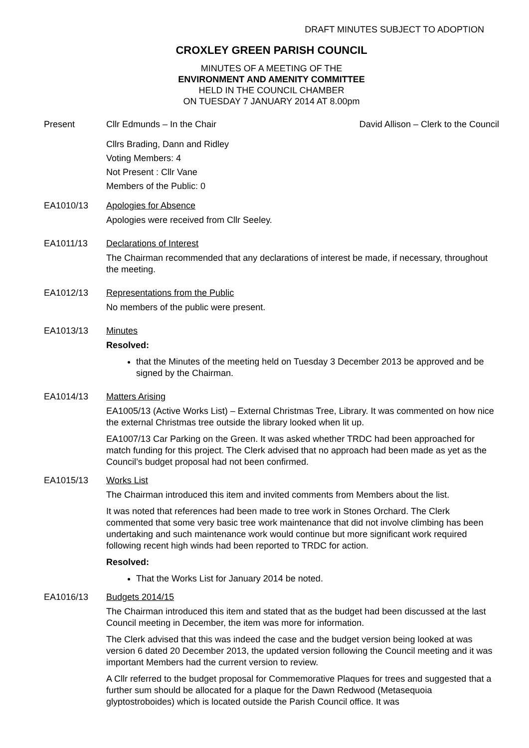DRAFT MINUTES SUBJECT TO ADOPTION
CROXLEY GREEN PARISH COUNCIL
MINUTES OF A MEETING OF THE
ENVIRONMENT AND AMENITY COMMITTEE
HELD IN THE COUNCIL CHAMBER
ON TUESDAY 7 JANUARY 2014 AT 8.00pm
Present Cllr Edmunds – In the Chair David Allison – Clerk to the Council
Cllrs Brading, Dann and Ridley
Voting Members: 4
Not Present : Cllr Vane
Members of the Public: 0
EA1010/13 Apologies for Absence
Apologies were received from Cllr Seeley.
EA1011/13 Declarations of Interest
The Chairman recommended that any declarations of interest be made, if necessary, throughout the meeting.
EA1012/13 Representations from the Public
No members of the public were present.
EA1013/13 Minutes
Resolved:
that the Minutes of the meeting held on Tuesday 3 December 2013 be approved and be signed by the Chairman.
EA1014/13 Matters Arising
EA1005/13 (Active Works List) – External Christmas Tree, Library. It was commented on how nice the external Christmas tree outside the library looked when lit up.
EA1007/13 Car Parking on the Green. It was asked whether TRDC had been approached for match funding for this project. The Clerk advised that no approach had been made as yet as the Council’s budget proposal had not been confirmed.
EA1015/13 Works List
The Chairman introduced this item and invited comments from Members about the list.
It was noted that references had been made to tree work in Stones Orchard. The Clerk commented that some very basic tree work maintenance that did not involve climbing has been undertaking and such maintenance work would continue but more significant work required following recent high winds had been reported to TRDC for action.
Resolved:
That the Works List for January 2014 be noted.
EA1016/13 Budgets 2014/15
The Chairman introduced this item and stated that as the budget had been discussed at the last Council meeting in December, the item was more for information.
The Clerk advised that this was indeed the case and the budget version being looked at was version 6 dated 20 December 2013, the updated version following the Council meeting and it was important Members had the current version to review.
A Cllr referred to the budget proposal for Commemorative Plaques for trees and suggested that a further sum should be allocated for a plaque for the Dawn Redwood (Metasequoia glyptostroboides) which is located outside the Parish Council office. It was